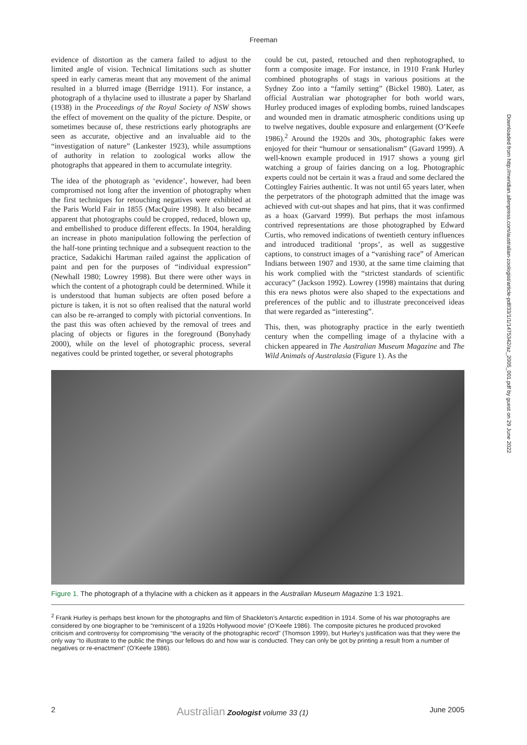Freeman
evidence of distortion as the camera failed to adjust to the limited angle of vision. Technical limitations such as shutter speed in early cameras meant that any movement of the animal resulted in a blurred image (Berridge 1911). For instance, a photograph of a thylacine used to illustrate a paper by Sharland (1938) in the Proceedings of the Royal Society of NSW shows the effect of movement on the quality of the picture. Despite, or sometimes because of, these restrictions early photographs are seen as accurate, objective and an invaluable aid to the “investigation of nature” (Lankester 1923), while assumptions of authority in relation to zoological works allow the photographs that appeared in them to accumulate integrity.
The idea of the photograph as ‘evidence’, however, had been compromised not long after the invention of photography when the first techniques for retouching negatives were exhibited at the Paris World Fair in 1855 (MacQuire 1998). It also became apparent that photographs could be cropped, reduced, blown up, and embellished to produce different effects. In 1904, heralding an increase in photo manipulation following the perfection of the half-tone printing technique and a subsequent reaction to the practice, Sadakichi Hartman railed against the application of paint and pen for the purposes of “individual expression” (Newhall 1980; Lowrey 1998). But there were other ways in which the content of a photograph could be determined. While it is understood that human subjects are often posed before a picture is taken, it is not so often realised that the natural world can also be re-arranged to comply with pictorial conventions. In the past this was often achieved by the removal of trees and placing of objects or figures in the foreground (Bonyhady 2000), while on the level of photographic process, several negatives could be printed together, or several photographs
could be cut, pasted, retouched and then rephotographed, to form a composite image. For instance, in 1910 Frank Hurley combined photographs of stags in various positions at the Sydney Zoo into a “family setting” (Bickel 1980). Later, as official Australian war photographer for both world wars, Hurley produced images of exploding bombs, ruined landscapes and wounded men in dramatic atmospheric conditions using up to twelve negatives, double exposure and enlargement (O’Keefe 1986).<sup>2</sup> Around the 1920s and 30s, photographic fakes were enjoyed for their “humour or sensationalism” (Gavard 1999). A well-known example produced in 1917 shows a young girl watching a group of fairies dancing on a log. Photographic experts could not be certain it was a fraud and some declared the Cottingley Fairies authentic. It was not until 65 years later, when the perpetrators of the photograph admitted that the image was achieved with cut-out shapes and hat pins, that it was confirmed as a hoax (Garvard 1999). But perhaps the most infamous contrived representations are those photographed by Edward Curtis, who removed indications of twentieth century influences and introduced traditional ‘props’, as well as suggestive captions, to construct images of a “vanishing race” of American Indians between 1907 and 1930, at the same time claiming that his work complied with the “strictest standards of scientific accuracy” (Jackson 1992). Lowrey (1998) maintains that during this era news photos were also shaped to the expectations and preferences of the public and to illustrate preconceived ideas that were regarded as “interesting”.
This, then, was photography practice in the early twentieth century when the compelling image of a thylacine with a chicken appeared in The Australian Museum Magazine and The Wild Animals of Australasia (Figure 1). As the
Figure 1. The photograph of a thylacine with a chicken as it appears in the Australian Museum Magazine 1:3 1921.
<sup>2</sup> Frank Hurley is perhaps best known for the photographs and film of Shackleton’s Antarctic expedition in 1914. Some of his war photographs are considered by one biographer to be “reminiscent of a 1920s Hollywood movie” (O’Keefe 1986). The composite pictures he produced provoked criticism and controversy for compromising “the veracity of the photographic record” (Thomson 1999), but Hurley’s justification was that they were the only way “to illustrate to the public the things our fellows do and how war is conducted. They can only be got by printing a result from a number of negatives or re-enactment” (O’Keefe 1986).
2 Australian Zoologist volume 33 (1) June 2005
Downloaded from http://meridian.allenpress.com/australian-zoologist/article-pdf/33/1/1/1475342/az_2005_001.pdf by guest on 29 June 2022